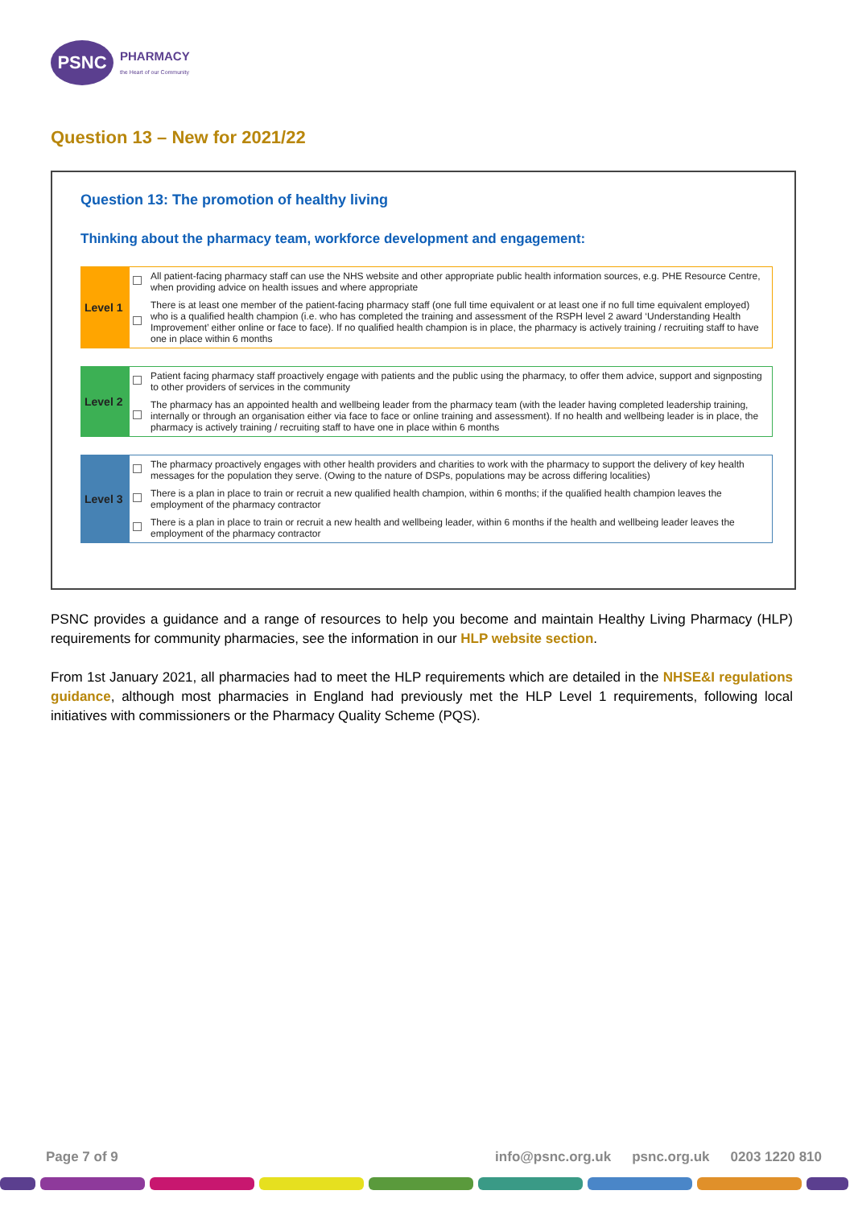PSNC
PHARMACY
the Heart of our Community
Question 13 – New for 2021/22
Question 13: The promotion of healthy living
Thinking about the pharmacy team, workforce development and engagement:
| Level 1 | | All patient-facing pharmacy staff can use the NHS website and other appropriate public health information sources, e.g. PHE Resource Centre, when providing advice on health issues and where appropriate |
| | | There is at least one member of the patient-facing pharmacy staff (one full time equivalent or at least one if no full time equivalent employed) who is a qualified health champion (i.e. who has completed the training and assessment of the RSPH level 2 award ‘Understanding Health Improvement’ either online or face to face). If no qualified health champion is in place, the pharmacy is actively training / recruiting staff to have one in place within 6 months |
| Level 2 | | Patient facing pharmacy staff proactively engage with patients and the public using the pharmacy, to offer them advice, support and signposting to other providers of services in the community |
| | | The pharmacy has an appointed health and wellbeing leader from the pharmacy team (with the leader having completed leadership training, internally or through an organisation either via face to face or online training and assessment). If no health and wellbeing leader is in place, the pharmacy is actively training / recruiting staff to have one in place within 6 months |
| Level 3 | | The pharmacy proactively engages with other health providers and charities to work with the pharmacy to support the delivery of key health messages for the population they serve. (Owing to the nature of DSPs, populations may be across differing localities) |
| | | There is a plan in place to train or recruit a new qualified health champion, within 6 months; if the qualified health champion leaves the employment of the pharmacy contractor |
| | | There is a plan in place to train or recruit a new health and wellbeing leader, within 6 months if the health and wellbeing leader leaves the employment of the pharmacy contractor |
PSNC provides a guidance and a range of resources to help you become and maintain Healthy Living Pharmacy (HLP) requirements for community pharmacies, see the information in our HLP website section.
From 1st January 2021, all pharmacies had to meet the HLP requirements which are detailed in the NHSE&I regulations guidance, although most pharmacies in England had previously met the HLP Level 1 requirements, following local initiatives with commissioners or the Pharmacy Quality Scheme (PQS).
Page 7 of 9 info@psnc.org.uk psnc.org.uk 0203 1220 810